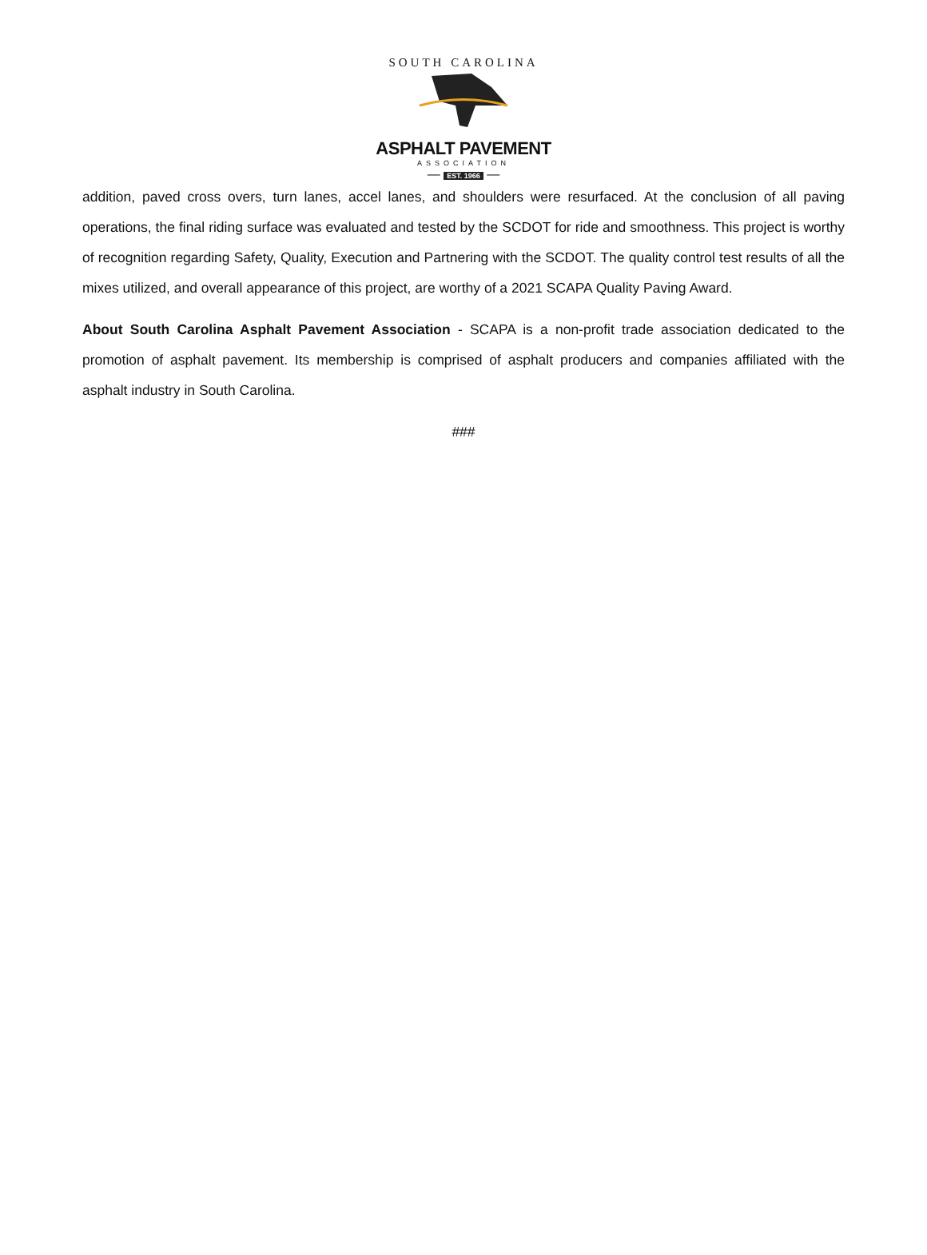SOUTH CAROLINA
ASPHALT PAVEMENT
ASSOCIATION
— EST. 1966 —
addition, paved cross overs, turn lanes, accel lanes, and shoulders were resurfaced. At the conclusion of all paving operations, the final riding surface was evaluated and tested by the SCDOT for ride and smoothness. This project is worthy of recognition regarding Safety, Quality, Execution and Partnering with the SCDOT. The quality control test results of all the mixes utilized, and overall appearance of this project, are worthy of a 2021 SCAPA Quality Paving Award.
About South Carolina Asphalt Pavement Association - SCAPA is a non-profit trade association dedicated to the promotion of asphalt pavement. Its membership is comprised of asphalt producers and companies affiliated with the asphalt industry in South Carolina.
###